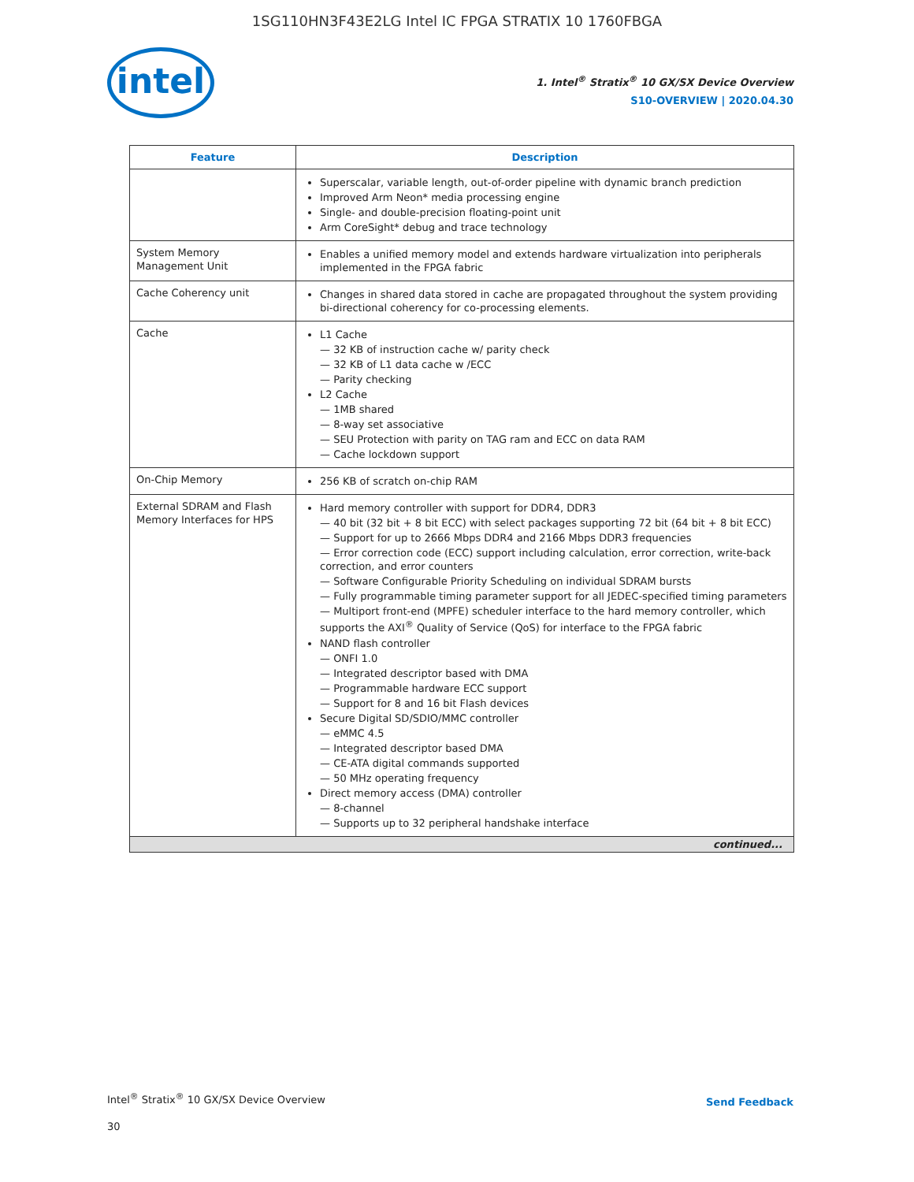1SG110HN3F43E2LG Intel IC FPGA STRATIX 10 1760FBGA
intel
1. Intel<sup>®</sup> Stratix<sup>®</sup> 10 GX/SX Device Overview
S10-OVERVIEW | 2020.04.30
| Feature | Description |
| --- | --- |
| | Superscalar, variable length, out-of-order pipeline with dynamic branch prediction Improved Arm Neon* media processing engine Single- and double-precision floating-point unit Arm CoreSight* debug and trace technology |
| System Memory Management Unit | Enables a unified memory model and extends hardware virtualization into peripherals implemented in the FPGA fabric |
| Cache Coherency unit | Changes in shared data stored in cache are propagated throughout the system providing bi-directional coherency for co-processing elements. |
| Cache | L1 Cache 32 KB of instruction cache w/ parity check 32 KB of L1 data cache w /ECC Parity checking L2 Cache 1MB shared 8-way set associative SEU Protection with parity on TAG ram and ECC on data RAM Cache lockdown support |
| On-Chip Memory | 256 KB of scratch on-chip RAM |
| External SDRAM and Flash Memory Interfaces for HPS | Hard memory controller with support for DDR4, DDR3 40 bit (32 bit + 8 bit ECC) with select packages supporting 72 bit (64 bit + 8 bit ECC) Support for up to 2666 Mbps DDR4 and 2166 Mbps DDR3 frequencies Error correction code (ECC) support including calculation, error correction, write-back correction, and error counters Software Configurable Priority Scheduling on individual SDRAM bursts Fully programmable timing parameter support for all JEDEC-specified timing parameters Multiport front-end (MPFE) scheduler interface to the hard memory controller, which supports the AXI<sup>®</sup> Quality of Service (QoS) for interface to the FPGA fabric NAND flash controller ONFI 1.0 Integrated descriptor based with DMA Programmable hardware ECC support Support for 8 and 16 bit Flash devices Secure Digital SD/SDIO/MMC controller eMMC 4.5 Integrated descriptor based DMA CE-ATA digital commands supported 50 MHz operating frequency Direct memory access (DMA) controller 8-channel Supports up to 32 peripheral handshake interface |
| continued... | |
Intel<sup>®</sup> Stratix<sup>®</sup> 10 GX/SX Device Overview
Send Feedback
30